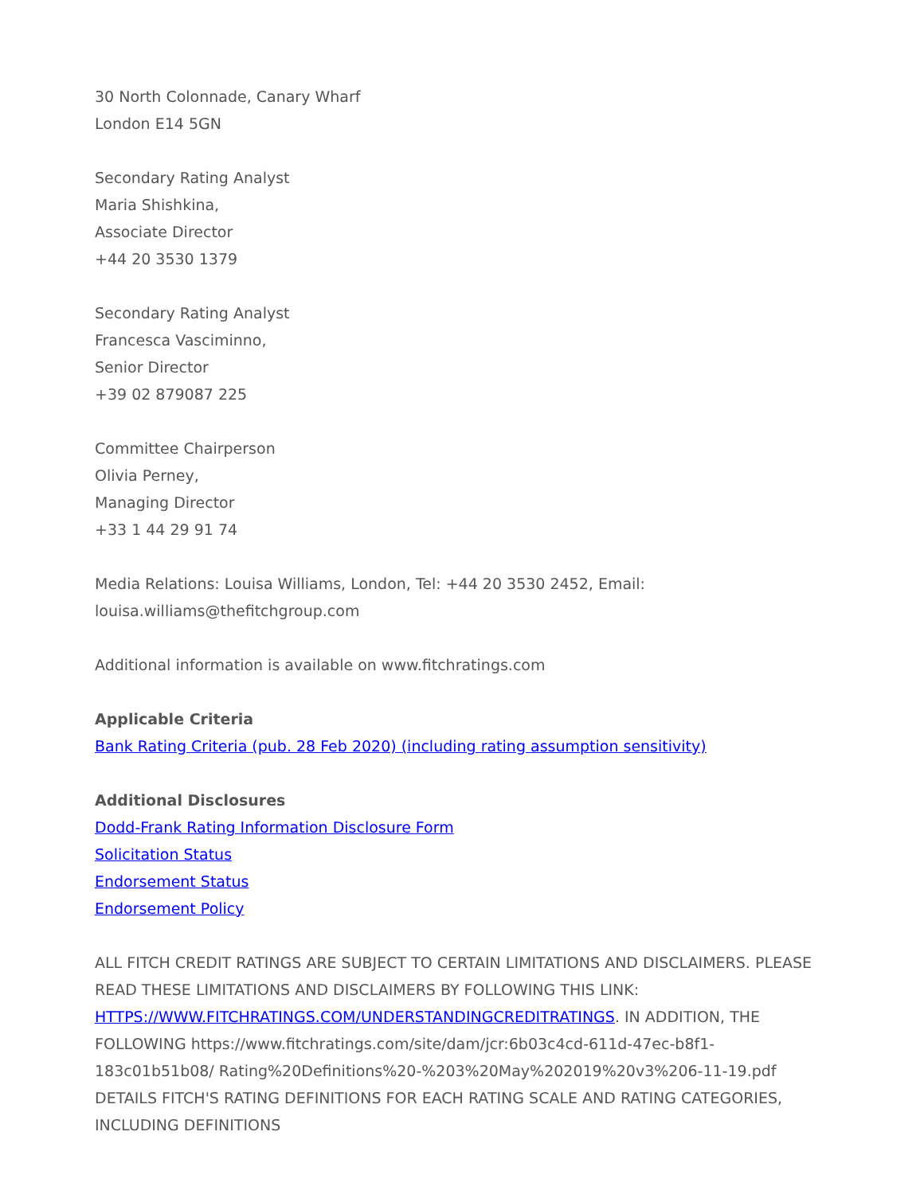30 North Colonnade, Canary Wharf
London E14 5GN
Secondary Rating Analyst
Maria Shishkina,
Associate Director
+44 20 3530 1379
Secondary Rating Analyst
Francesca Vasciminno,
Senior Director
+39 02 879087 225
Committee Chairperson
Olivia Perney,
Managing Director
+33 1 44 29 91 74
Media Relations: Louisa Williams, London, Tel: +44 20 3530 2452, Email:
louisa.williams@thefitchgroup.com
Additional information is available on www.fitchratings.com
Applicable Criteria
Bank Rating Criteria (pub. 28 Feb 2020) (including rating assumption sensitivity)
Additional Disclosures
Dodd-Frank Rating Information Disclosure Form
Solicitation Status
Endorsement Status
Endorsement Policy
ALL FITCH CREDIT RATINGS ARE SUBJECT TO CERTAIN LIMITATIONS AND DISCLAIMERS. PLEASE READ THESE LIMITATIONS AND DISCLAIMERS BY FOLLOWING THIS LINK: HTTPS://WWW.FITCHRATINGS.COM/UNDERSTANDINGCREDITRATINGS. IN ADDITION, THE FOLLOWING https://www.fitchratings.com/site/dam/jcr:6b03c4cd-611d-47ec-b8f1-183c01b51b08/ Rating%20Definitions%20-%203%20May%202019%20v3%206-11-19.pdf DETAILS FITCH'S RATING DEFINITIONS FOR EACH RATING SCALE AND RATING CATEGORIES, INCLUDING DEFINITIONS